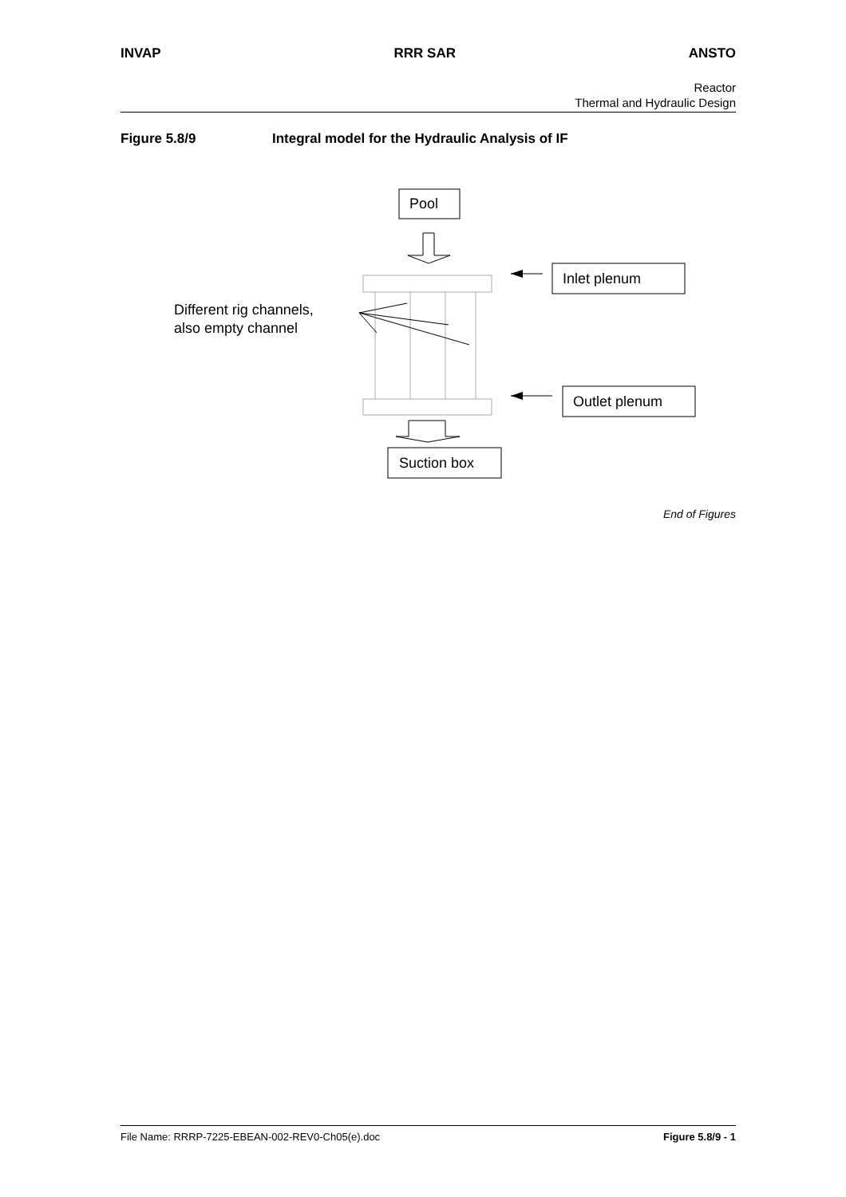INVAP RRR SAR ANSTO
Reactor
Thermal and Hydraulic Design
Figure 5.8/9 Integral model for the Hydraulic Analysis of IF
Pool
Inlet plenum
Outlet plenum
Suction box
Different rig channels,
also empty channel
End of Figures
File Name: RRRP-7225-EBEAN-002-REV0-Ch05(e).doc
Figure 5.8/9 - 1